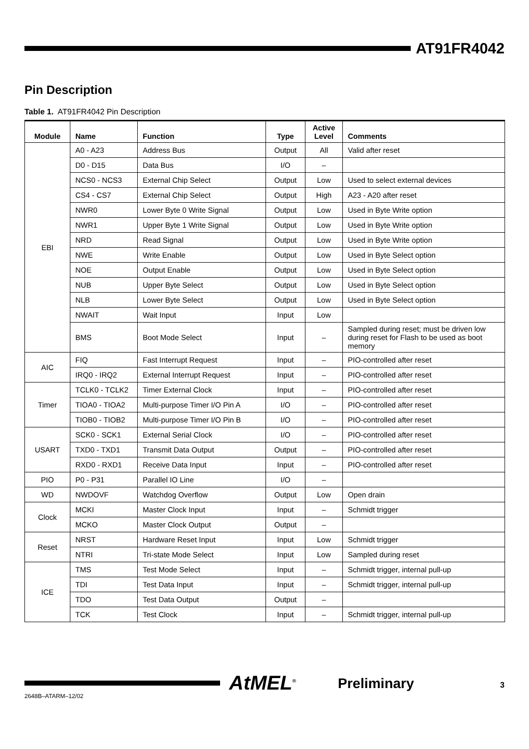AT91FR4042
Pin Description
Table 1. AT91FR4042 Pin Description
| Module | Name | Function | Type | Active Level | Comments |
| --- | --- | --- | --- | --- | --- |
| EBI | A0 - A23 | Address Bus | Output | All | Valid after reset |
| | D0 - D15 | Data Bus | I/O | – | |
| | NCS0 - NCS3 | External Chip Select | Output | Low | Used to select external devices |
| | CS4 - CS7 | External Chip Select | Output | High | A23 - A20 after reset |
| | NWR0 | Lower Byte 0 Write Signal | Output | Low | Used in Byte Write option |
| | NWR1 | Upper Byte 1 Write Signal | Output | Low | Used in Byte Write option |
| | NRD | Read Signal | Output | Low | Used in Byte Write option |
| | NWE | Write Enable | Output | Low | Used in Byte Select option |
| | NOE | Output Enable | Output | Low | Used in Byte Select option |
| | NUB | Upper Byte Select | Output | Low | Used in Byte Select option |
| | NLB | Lower Byte Select | Output | Low | Used in Byte Select option |
| | NWAIT | Wait Input | Input | Low | |
| | BMS | Boot Mode Select | Input | – | Sampled during reset; must be driven low during reset for Flash to be used as boot memory |
| AIC | FIQ | Fast Interrupt Request | Input | – | PIO-controlled after reset |
| | IRQ0 - IRQ2 | External Interrupt Request | Input | – | PIO-controlled after reset |
| Timer | TCLK0 - TCLK2 | Timer External Clock | Input | – | PIO-controlled after reset |
| | TIOA0 - TIOA2 | Multi-purpose Timer I/O Pin A | I/O | – | PIO-controlled after reset |
| | TIOB0 - TIOB2 | Multi-purpose Timer I/O Pin B | I/O | – | PIO-controlled after reset |
| USART | SCK0 - SCK1 | External Serial Clock | I/O | – | PIO-controlled after reset |
| | TXD0 - TXD1 | Transmit Data Output | Output | – | PIO-controlled after reset |
| | RXD0 - RXD1 | Receive Data Input | Input | – | PIO-controlled after reset |
| PIO | P0 - P31 | Parallel IO Line | I/O | – | |
| WD | NWDOVF | Watchdog Overflow | Output | Low | Open drain |
| Clock | MCKI | Master Clock Input | Input | – | Schmidt trigger |
| | MCKO | Master Clock Output | Output | – | |
| Reset | NRST | Hardware Reset Input | Input | Low | Schmidt trigger |
| | NTRI | Tri-state Mode Select | Input | Low | Sampled during reset |
| ICE | TMS | Test Mode Select | Input | – | Schmidt trigger, internal pull-up |
| | TDI | Test Data Input | Input | – | Schmidt trigger, internal pull-up |
| | TDO | Test Data Output | Output | – | |
| | TCK | Test Clock | Input | – | Schmidt trigger, internal pull-up |
AtMEL<sup>®</sup> Preliminary 3
2648B–ATARM–12/02